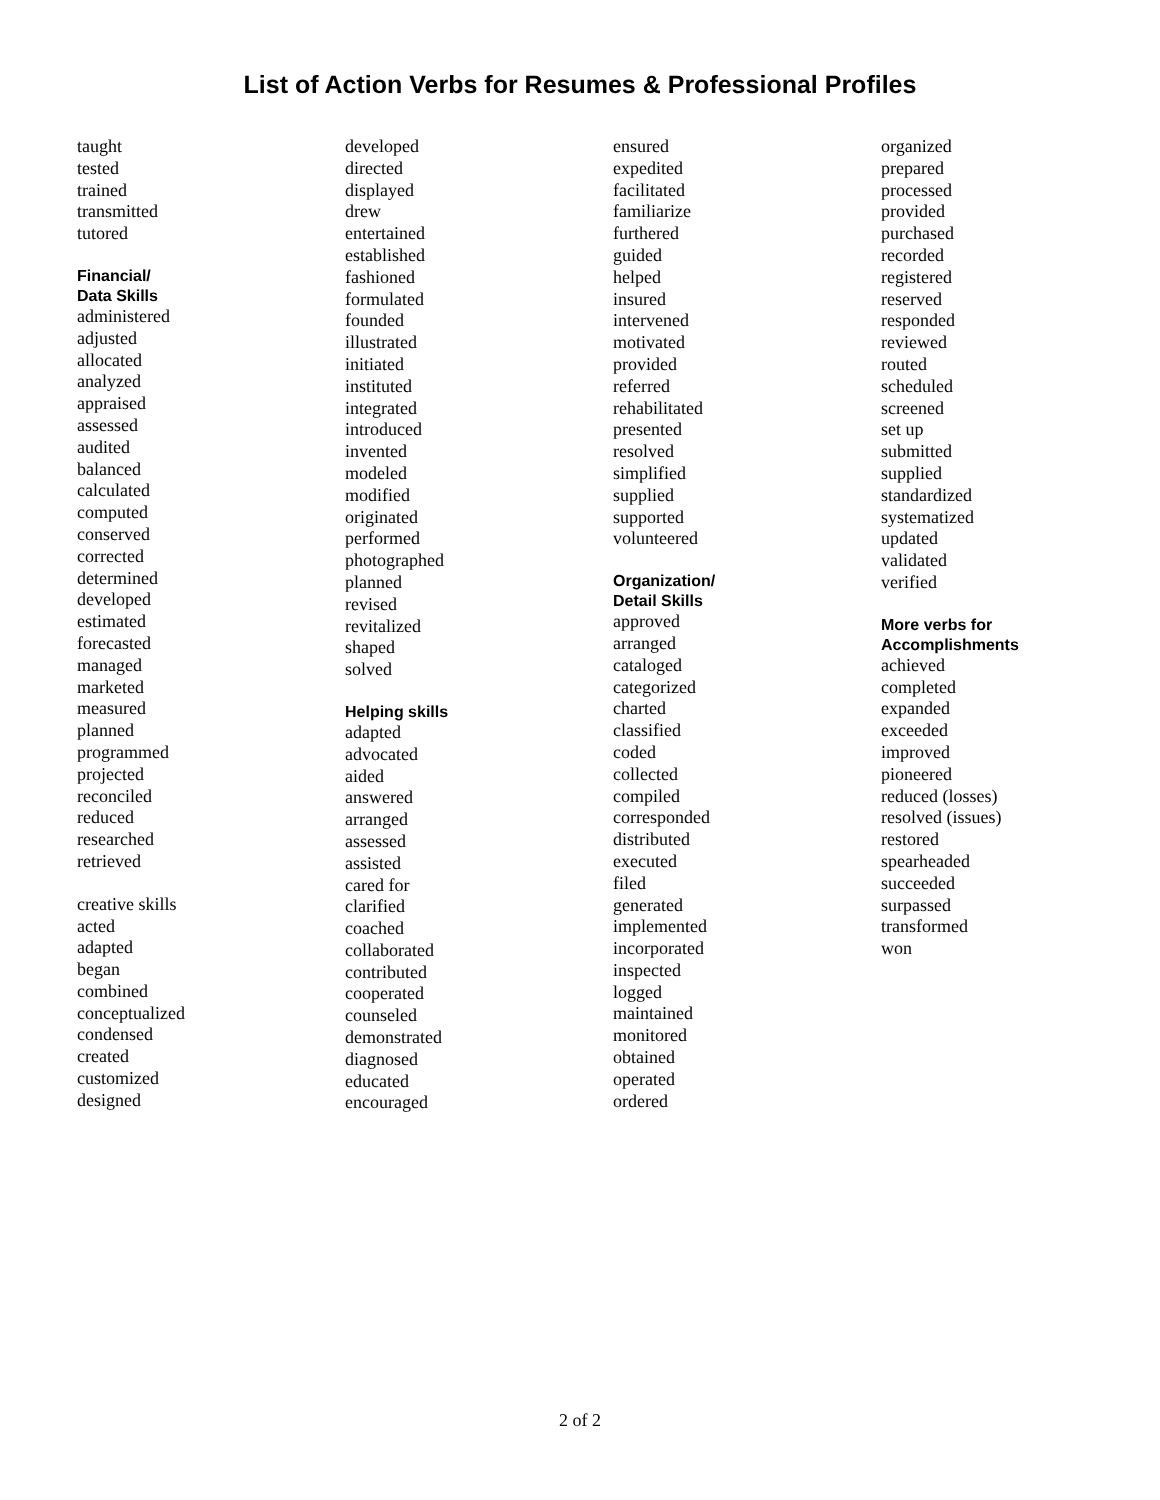List of Action Verbs for Resumes & Professional Profiles
taught
tested
trained
transmitted
tutored
Financial/
Data Skills
administered
adjusted
allocated
analyzed
appraised
assessed
audited
balanced
calculated
computed
conserved
corrected
determined
developed
estimated
forecasted
managed
marketed
measured
planned
programmed
projected
reconciled
reduced
researched
retrieved
creative skills
acted
adapted
began
combined
conceptualized
condensed
created
customized
designed
developed
directed
displayed
drew
entertained
established
fashioned
formulated
founded
illustrated
initiated
instituted
integrated
introduced
invented
modeled
modified
originated
performed
photographed
planned
revised
revitalized
shaped
solved
Helping skills
adapted
advocated
aided
answered
arranged
assessed
assisted
cared for
clarified
coached
collaborated
contributed
cooperated
counseled
demonstrated
diagnosed
educated
encouraged
ensured
expedited
facilitated
familiarize
furthered
guided
helped
insured
intervened
motivated
provided
referred
rehabilitated
presented
resolved
simplified
supplied
supported
volunteered
Organization/
Detail Skills
approved
arranged
cataloged
categorized
charted
classified
coded
collected
compiled
corresponded
distributed
executed
filed
generated
implemented
incorporated
inspected
logged
maintained
monitored
obtained
operated
ordered
organized
prepared
processed
provided
purchased
recorded
registered
reserved
responded
reviewed
routed
scheduled
screened
set up
submitted
supplied
standardized
systematized
updated
validated
verified
More verbs for
Accomplishments
achieved
completed
expanded
exceeded
improved
pioneered
reduced (losses)
resolved (issues)
restored
spearheaded
succeeded
surpassed
transformed
won
2 of 2